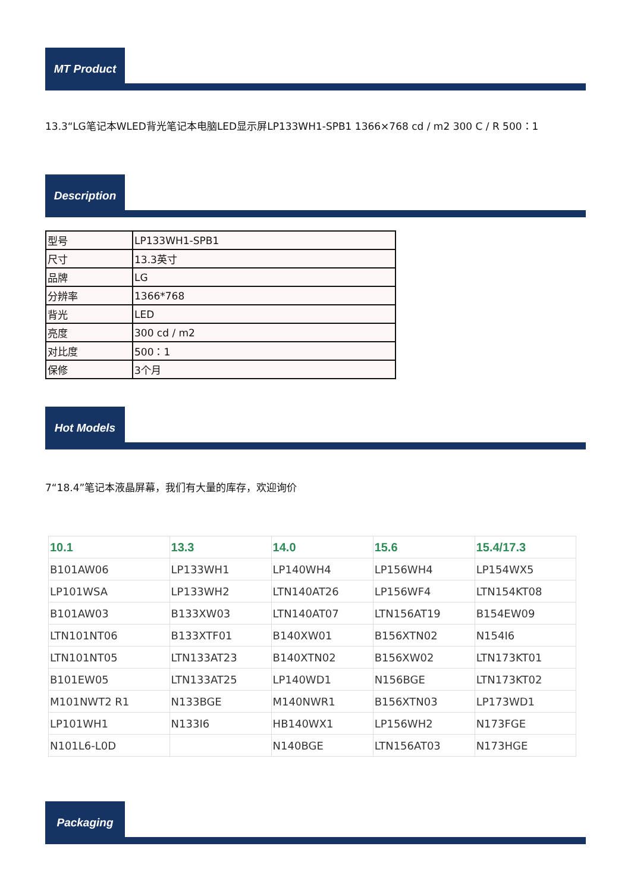MT Product
13.3“LG笔记本WLED背光笔记本电脑LED显示屏LP133WH1-SPB1 1366×768 cd / m2 300 C / R 500：1
Description
| 型号 | LP133WH1-SPB1 |
| 尺寸 | 13.3英寸 |
| 品牌 | LG |
| 分辨率 | 1366*768 |
| 背光 | LED |
| 亮度 | 300 cd / m2 |
| 对比度 | 500：1 |
| 保修 | 3个月 |
Hot Models
7“18.4”笔记本液晶屏幕，我们有大量的库存，欢迎询价
| 10.1 | 13.3 | 14.0 | 15.6 | 15.4/17.3 |
| --- | --- | --- | --- | --- |
| B101AW06 | LP133WH1 | LP140WH4 | LP156WH4 | LP154WX5 |
| LP101WSA | LP133WH2 | LTN140AT26 | LP156WF4 | LTN154KT08 |
| B101AW03 | B133XW03 | LTN140AT07 | LTN156AT19 | B154EW09 |
| LTN101NT06 | B133XTF01 | B140XW01 | B156XTN02 | N154I6 |
| LTN101NT05 | LTN133AT23 | B140XTN02 | B156XW02 | LTN173KT01 |
| B101EW05 | LTN133AT25 | LP140WD1 | N156BGE | LTN173KT02 |
| M101NWT2 R1 | N133BGE | M140NWR1 | B156XTN03 | LP173WD1 |
| LP101WH1 | N133I6 | HB140WX1 | LP156WH2 | N173FGE |
| N101L6-L0D | | N140BGE | LTN156AT03 | N173HGE |
Packaging